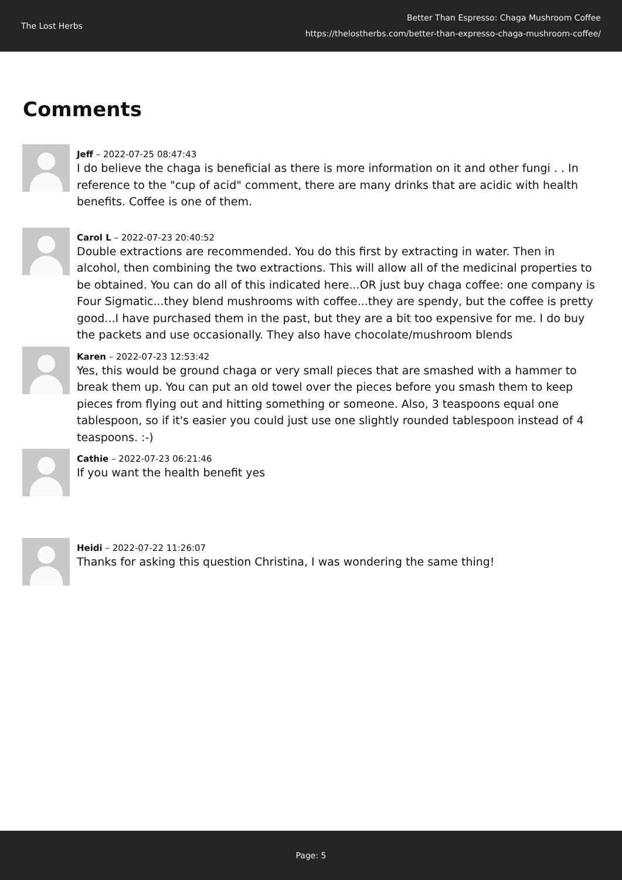The Lost Herbs
Better Than Espresso: Chaga Mushroom Coffee
https://thelostherbs.com/better-than-expresso-chaga-mushroom-coffee/
Comments
Jeff – 2022-07-25 08:47:43
I do believe the chaga is beneficial as there is more information on it and other fungi . . In reference to the "cup of acid" comment, there are many drinks that are acidic with health benefits. Coffee is one of them.
Carol L – 2022-07-23 20:40:52
Double extractions are recommended. You do this first by extracting in water. Then in alcohol, then combining the two extractions. This will allow all of the medicinal properties to be obtained. You can do all of this indicated here...OR just buy chaga coffee: one company is Four Sigmatic...they blend mushrooms with coffee...they are spendy, but the coffee is pretty good...I have purchased them in the past, but they are a bit too expensive for me. I do buy the packets and use occasionally. They also have chocolate/mushroom blends
Karen – 2022-07-23 12:53:42
Yes, this would be ground chaga or very small pieces that are smashed with a hammer to break them up. You can put an old towel over the pieces before you smash them to keep pieces from flying out and hitting something or someone. Also, 3 teaspoons equal one tablespoon, so if it's easier you could just use one slightly rounded tablespoon instead of 4 teaspoons. :-)
Cathie – 2022-07-23 06:21:46
If you want the health benefit yes
Heidi – 2022-07-22 11:26:07
Thanks for asking this question Christina, I was wondering the same thing!
Page: 5